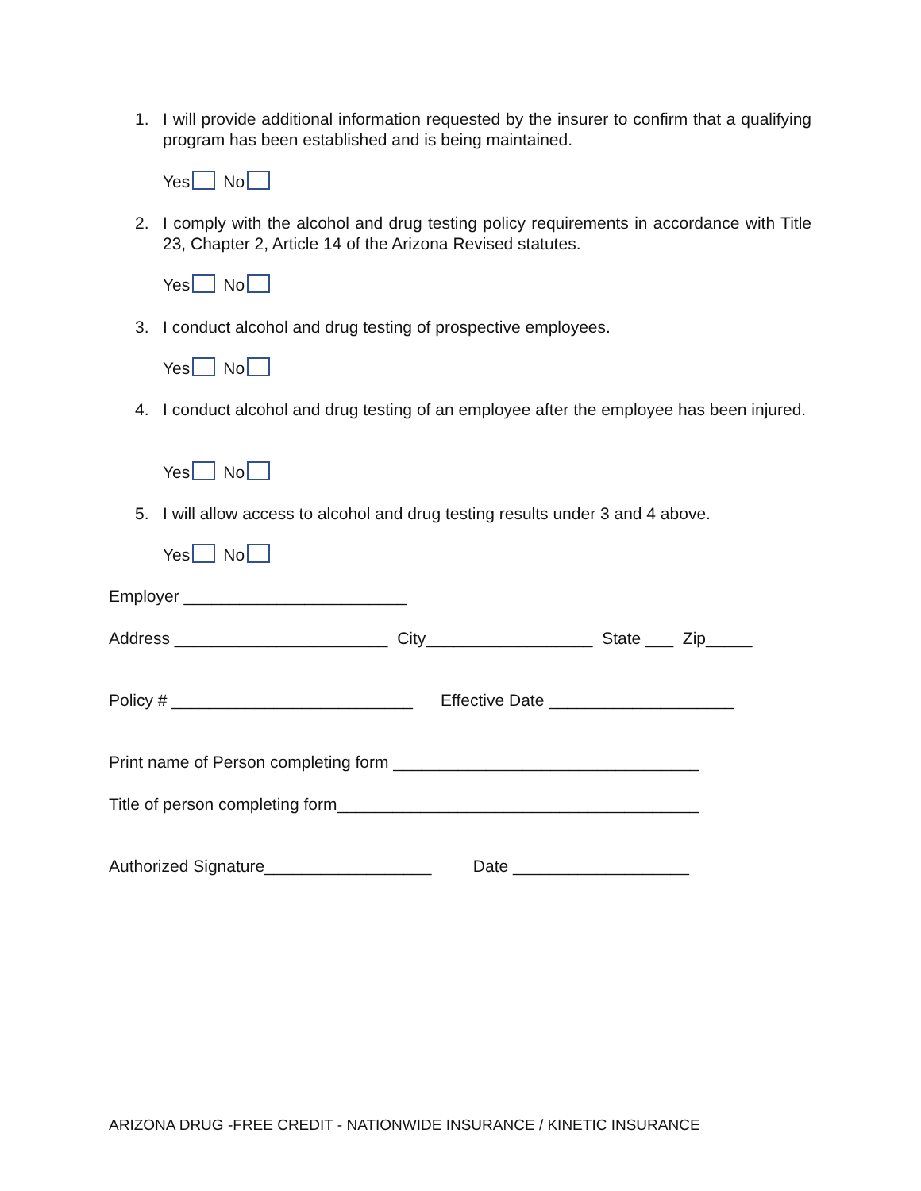1. I will provide additional information requested by the insurer to confirm that a qualifying program has been established and is being maintained.
Yes No
2. I comply with the alcohol and drug testing policy requirements in accordance with Title 23, Chapter 2, Article 14 of the Arizona Revised statutes.
Yes No
3. I conduct alcohol and drug testing of prospective employees.
Yes No
4. I conduct alcohol and drug testing of an employee after the employee has been injured.
Yes No
5. I will allow access to alcohol and drug testing results under 3 and 4 above.
Yes No
Employer ________________________
Address _______________________ City__________________ State ___ Zip_____
Policy # __________________________ Effective Date ____________________
Print name of Person completing form _________________________________
Title of person completing form_______________________________________
Authorized Signature__________________ Date ___________________
ARIZONA DRUG -FREE CREDIT - NATIONWIDE INSURANCE / KINETIC INSURANCE